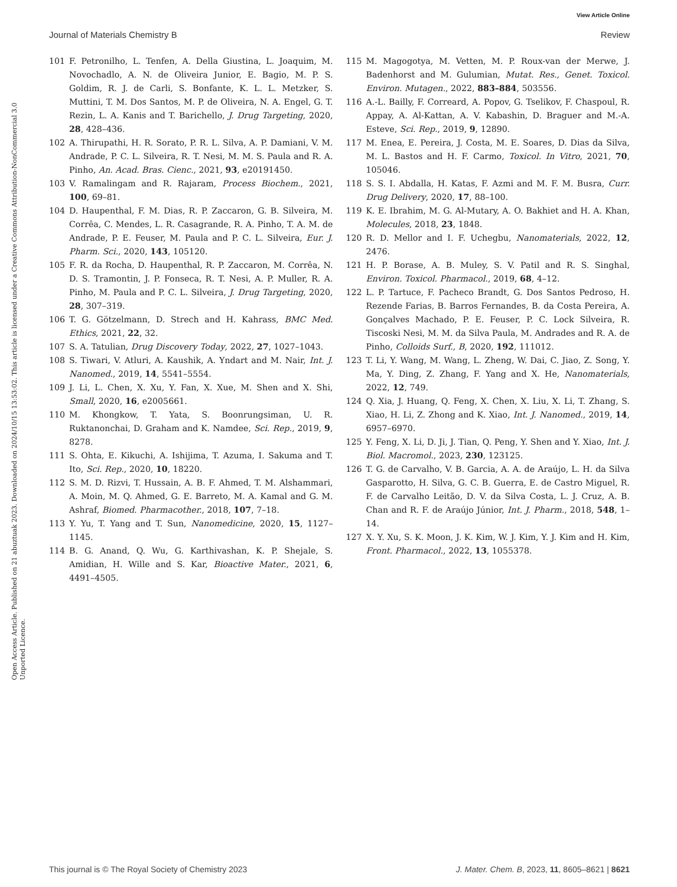View Article Online
Journal of Materials Chemistry B Review
Open Access Article. Published on 21 abuztuak 2023. Downloaded on 2024/10/15 13:53:02. This article is licensed under a Creative Commons Attribution-NonCommercial 3.0 Unported Licence.
101 F. Petronilho, L. Tenfen, A. Della Giustina, L. Joaquim, M. Novochadlo, A. N. de Oliveira Junior, E. Bagio, M. P. S. Goldim, R. J. de Carli, S. Bonfante, K. L. L. Metzker, S. Muttini, T. M. Dos Santos, M. P. de Oliveira, N. A. Engel, G. T. Rezin, L. A. Kanis and T. Barichello, J. Drug Targeting, 2020, 28, 428–436.
102 A. Thirupathi, H. R. Sorato, P. R. L. Silva, A. P. Damiani, V. M. Andrade, P. C. L. Silveira, R. T. Nesi, M. M. S. Paula and R. A. Pinho, An. Acad. Bras. Cienc., 2021, 93, e20191450.
103 V. Ramalingam and R. Rajaram, Process Biochem., 2021, 100, 69–81.
104 D. Haupenthal, F. M. Dias, R. P. Zaccaron, G. B. Silveira, M. Corrêa, C. Mendes, L. R. Casagrande, R. A. Pinho, T. A. M. de Andrade, P. E. Feuser, M. Paula and P. C. L. Silveira, Eur. J. Pharm. Sci., 2020, 143, 105120.
105 F. R. da Rocha, D. Haupenthal, R. P. Zaccaron, M. Corrêa, N. D. S. Tramontin, J. P. Fonseca, R. T. Nesi, A. P. Muller, R. A. Pinho, M. Paula and P. C. L. Silveira, J. Drug Targeting, 2020, 28, 307–319.
106 T. G. Götzelmann, D. Strech and H. Kahrass, BMC Med. Ethics, 2021, 22, 32.
107 S. A. Tatulian, Drug Discovery Today, 2022, 27, 1027–1043.
108 S. Tiwari, V. Atluri, A. Kaushik, A. Yndart and M. Nair, Int. J. Nanomed., 2019, 14, 5541–5554.
109 J. Li, L. Chen, X. Xu, Y. Fan, X. Xue, M. Shen and X. Shi, Small, 2020, 16, e2005661.
110 M. Khongkow, T. Yata, S. Boonrungsiman, U. R. Ruktanonchai, D. Graham and K. Namdee, Sci. Rep., 2019, 9, 8278.
111 S. Ohta, E. Kikuchi, A. Ishijima, T. Azuma, I. Sakuma and T. Ito, Sci. Rep., 2020, 10, 18220.
112 S. M. D. Rizvi, T. Hussain, A. B. F. Ahmed, T. M. Alshammari, A. Moin, M. Q. Ahmed, G. E. Barreto, M. A. Kamal and G. M. Ashraf, Biomed. Pharmacother., 2018, 107, 7–18.
113 Y. Yu, T. Yang and T. Sun, Nanomedicine, 2020, 15, 1127–1145.
114 B. G. Anand, Q. Wu, G. Karthivashan, K. P. Shejale, S. Amidian, H. Wille and S. Kar, Bioactive Mater., 2021, 6, 4491–4505.
115 M. Magogotya, M. Vetten, M. P. Roux-van der Merwe, J. Badenhorst and M. Gulumian, Mutat. Res., Genet. Toxicol. Environ. Mutagen., 2022, 883–884, 503556.
116 A.-L. Bailly, F. Correard, A. Popov, G. Tselikov, F. Chaspoul, R. Appay, A. Al-Kattan, A. V. Kabashin, D. Braguer and M.-A. Esteve, Sci. Rep., 2019, 9, 12890.
117 M. Enea, E. Pereira, J. Costa, M. E. Soares, D. Dias da Silva, M. L. Bastos and H. F. Carmo, Toxicol. In Vitro, 2021, 70, 105046.
118 S. S. I. Abdalla, H. Katas, F. Azmi and M. F. M. Busra, Curr. Drug Delivery, 2020, 17, 88–100.
119 K. E. Ibrahim, M. G. Al-Mutary, A. O. Bakhiet and H. A. Khan, Molecules, 2018, 23, 1848.
120 R. D. Mellor and I. F. Uchegbu, Nanomaterials, 2022, 12, 2476.
121 H. P. Borase, A. B. Muley, S. V. Patil and R. S. Singhal, Environ. Toxicol. Pharmacol., 2019, 68, 4–12.
122 L. P. Tartuce, F. Pacheco Brandt, G. Dos Santos Pedroso, H. Rezende Farias, B. Barros Fernandes, B. da Costa Pereira, A. Gonçalves Machado, P. E. Feuser, P. C. Lock Silveira, R. Tiscoski Nesi, M. M. da Silva Paula, M. Andrades and R. A. de Pinho, Colloids Surf., B, 2020, 192, 111012.
123 T. Li, Y. Wang, M. Wang, L. Zheng, W. Dai, C. Jiao, Z. Song, Y. Ma, Y. Ding, Z. Zhang, F. Yang and X. He, Nanomaterials, 2022, 12, 749.
124 Q. Xia, J. Huang, Q. Feng, X. Chen, X. Liu, X. Li, T. Zhang, S. Xiao, H. Li, Z. Zhong and K. Xiao, Int. J. Nanomed., 2019, 14, 6957–6970.
125 Y. Feng, X. Li, D. Ji, J. Tian, Q. Peng, Y. Shen and Y. Xiao, Int. J. Biol. Macromol., 2023, 230, 123125.
126 T. G. de Carvalho, V. B. Garcia, A. A. de Araújo, L. H. da Silva Gasparotto, H. Silva, G. C. B. Guerra, E. de Castro Miguel, R. F. de Carvalho Leitão, D. V. da Silva Costa, L. J. Cruz, A. B. Chan and R. F. de Araújo Júnior, Int. J. Pharm., 2018, 548, 1–14.
127 X. Y. Xu, S. K. Moon, J. K. Kim, W. J. Kim, Y. J. Kim and H. Kim, Front. Pharmacol., 2022, 13, 1055378.
This journal is © The Royal Society of Chemistry 2023 J. Mater. Chem. B, 2023, 11, 8605–8621 | 8621